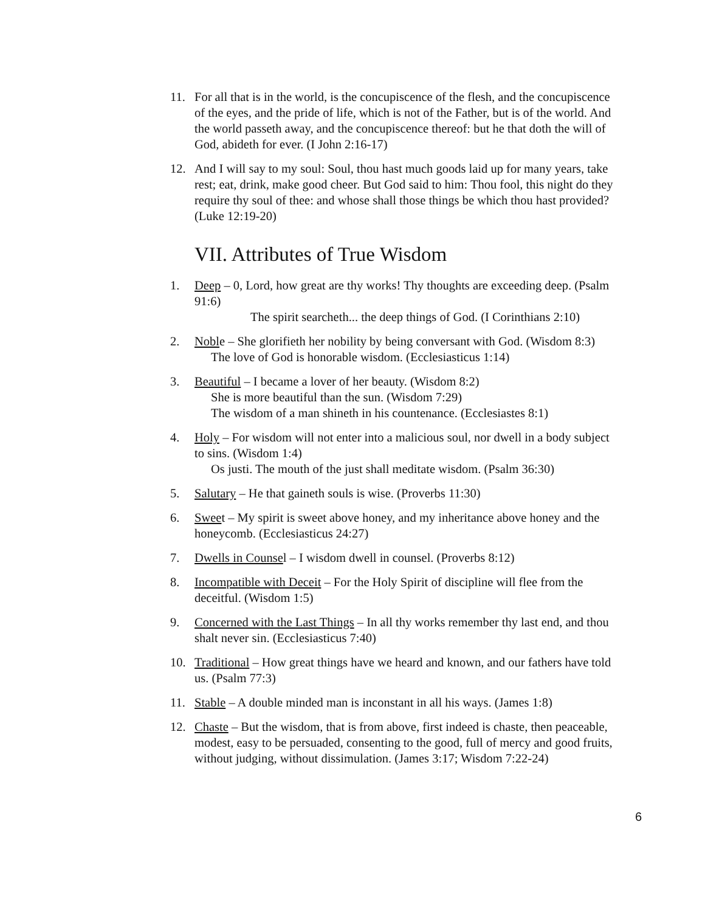11. For all that is in the world, is the concupiscence of the flesh, and the concupiscence of the eyes, and the pride of life, which is not of the Father, but is of the world. And the world passeth away, and the concupiscence thereof: but he that doth the will of God, abideth for ever. (I John 2:16-17)
12. And I will say to my soul: Soul, thou hast much goods laid up for many years, take rest; eat, drink, make good cheer. But God said to him: Thou fool, this night do they require thy soul of thee: and whose shall those things be which thou hast provided? (Luke 12:19-20)
VII. Attributes of True Wisdom
1. Deep – 0, Lord, how great are thy works! Thy thoughts are exceeding deep. (Psalm 91:6)
The spirit searcheth... the deep things of God. (I Corinthians 2:10)
2. Noble – She glorifieth her nobility by being conversant with God. (Wisdom 8:3)
The love of God is honorable wisdom. (Ecclesiasticus 1:14)
3. Beautiful – I became a lover of her beauty. (Wisdom 8:2)
She is more beautiful than the sun. (Wisdom 7:29)
The wisdom of a man shineth in his countenance. (Ecclesiastes 8:1)
4. Holy – For wisdom will not enter into a malicious soul, nor dwell in a body subject to sins. (Wisdom 1:4)
Os justi. The mouth of the just shall meditate wisdom. (Psalm 36:30)
5. Salutary – He that gaineth souls is wise. (Proverbs 11:30)
6. Sweet – My spirit is sweet above honey, and my inheritance above honey and the honeycomb. (Ecclesiasticus 24:27)
7. Dwells in Counsel – I wisdom dwell in counsel. (Proverbs 8:12)
8. Incompatible with Deceit – For the Holy Spirit of discipline will flee from the deceitful. (Wisdom 1:5)
9. Concerned with the Last Things – In all thy works remember thy last end, and thou shalt never sin. (Ecclesiasticus 7:40)
10. Traditional – How great things have we heard and known, and our fathers have told us. (Psalm 77:3)
11. Stable – A double minded man is inconstant in all his ways. (James 1:8)
12. Chaste – But the wisdom, that is from above, first indeed is chaste, then peaceable, modest, easy to be persuaded, consenting to the good, full of mercy and good fruits, without judging, without dissimulation. (James 3:17; Wisdom 7:22-24)
6